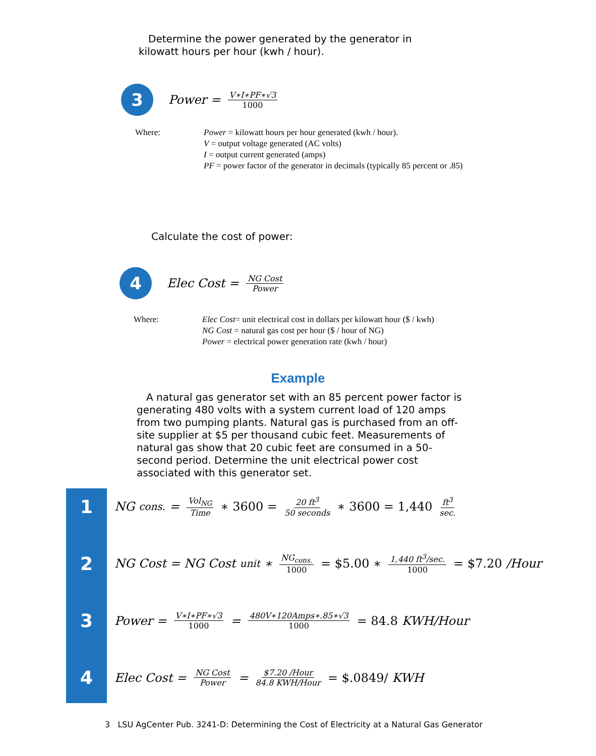Determine the power generated by the generator in
kilowatt hours per hour (kwh / hour).
3
Power = V∗I∗PF∗√3 1000
Where: Power = kilowatt hours per hour generated (kwh / hour).
V = output voltage generated (AC volts)
I = output current generated (amps)
PF = power factor of the generator in decimals (typically 85 percent or .85)
Calculate the cost of power:
4
Elec Cost = NG Cost Power
Where: Elec Cost= unit electrical cost in dollars per kilowatt hour ($ / kwh)
NG Cost = natural gas cost per hour ($ / hour of NG)
Power = electrical power generation rate (kwh / hour)
Example
A natural gas generator set with an 85 percent power factor is generating 480 volts with a system current load of 120 amps from two pumping plants. Natural gas is purchased from an off-site supplier at $5 per thousand cubic feet. Measurements of natural gas show that 20 cubic feet are consumed in a 50-second period. Determine the unit electrical power cost associated with this generator set.
1
NG<sub>cons.</sub> = Vol<sub>NG</sub> Time ∗ 3600 = 20 ft<sup>3</sup> 50 seconds ∗ 3600 = 1,440 ft<sup>3</sup> sec.
2
NG Cost = NG Cost<sub>unit</sub> ∗ NG<sub>cons.</sub> 1000 = $5.00 ∗ 1,440 ft<sup>3</sup>/sec. 1000 = $7.20 /Hour
3
Power = V∗I∗PF∗√3 1000 = 480V∗120Amps∗.85∗√3 1000 = 84.8 KWH/Hour
4
Elec Cost = NG Cost Power = $7.20 /Hour 84.8 KWH/Hour = $.0849/ KWH
3 LSU AgCenter Pub. 3241-D: Determining the Cost of Electricity at a Natural Gas Generator